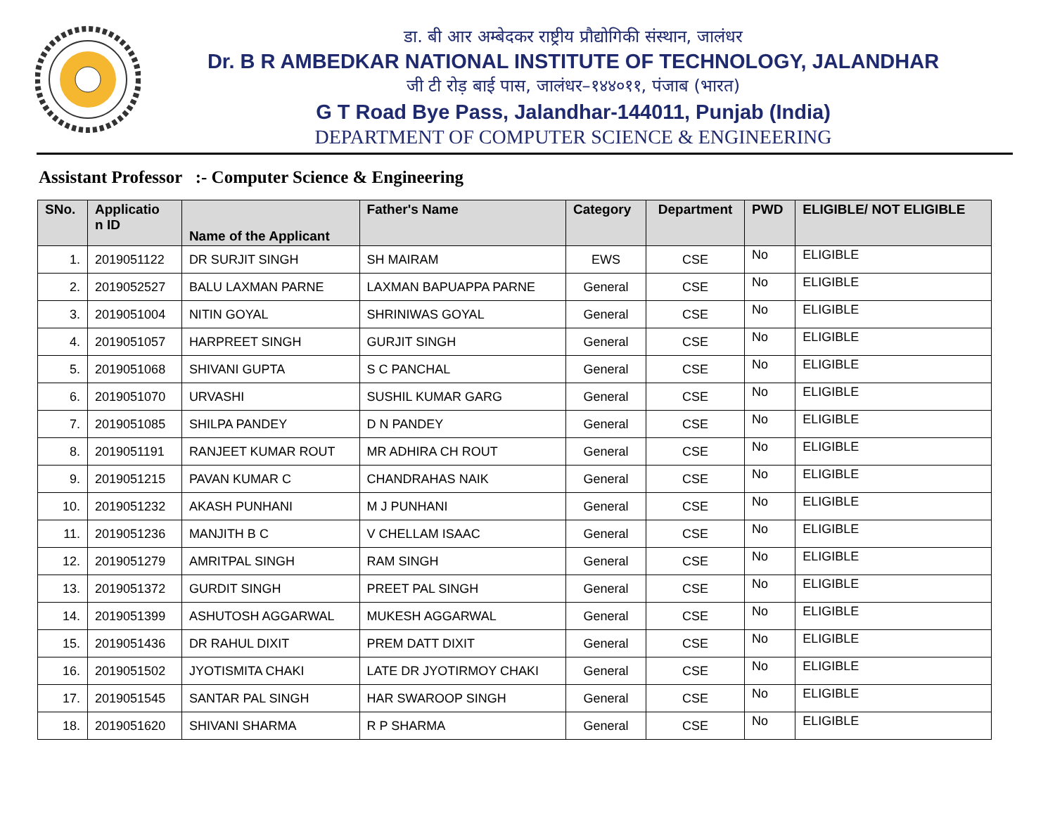डा. बी आर अम्बेदकर राष्ट्रीय प्रौद्योगिकी संस्थान, जालंधर
Dr. B R AMBEDKAR NATIONAL INSTITUTE OF TECHNOLOGY, JALANDHAR
जी टी रोड़ बाई पास, जालंधर–१४४०११, पंजाब (भारत)
G T Road Bye Pass, Jalandhar-144011, Punjab (India)
DEPARTMENT OF COMPUTER SCIENCE & ENGINEERING
Assistant Professor :- Computer Science & Engineering
| SNo. | Applicatio n ID | Name of the Applicant | Father's Name | Category | Department | PWD | ELIGIBLE/ NOT ELIGIBLE |
| --- | --- | --- | --- | --- | --- | --- | --- |
| 1. | 2019051122 | DR SURJIT SINGH | SH MAIRAM | EWS | CSE | No | ELIGIBLE |
| 2. | 2019052527 | BALU LAXMAN PARNE | LAXMAN BAPUAPPA PARNE | General | CSE | No | ELIGIBLE |
| 3. | 2019051004 | NITIN GOYAL | SHRINIWAS GOYAL | General | CSE | No | ELIGIBLE |
| 4. | 2019051057 | HARPREET SINGH | GURJIT SINGH | General | CSE | No | ELIGIBLE |
| 5. | 2019051068 | SHIVANI GUPTA | S C PANCHAL | General | CSE | No | ELIGIBLE |
| 6. | 2019051070 | URVASHI | SUSHIL KUMAR GARG | General | CSE | No | ELIGIBLE |
| 7. | 2019051085 | SHILPA PANDEY | D N PANDEY | General | CSE | No | ELIGIBLE |
| 8. | 2019051191 | RANJEET KUMAR ROUT | MR ADHIRA CH ROUT | General | CSE | No | ELIGIBLE |
| 9. | 2019051215 | PAVAN KUMAR C | CHANDRAHAS NAIK | General | CSE | No | ELIGIBLE |
| 10. | 2019051232 | AKASH PUNHANI | M J PUNHANI | General | CSE | No | ELIGIBLE |
| 11. | 2019051236 | MANJITH B C | V CHELLAM ISAAC | General | CSE | No | ELIGIBLE |
| 12. | 2019051279 | AMRITPAL SINGH | RAM SINGH | General | CSE | No | ELIGIBLE |
| 13. | 2019051372 | GURDIT SINGH | PREET PAL SINGH | General | CSE | No | ELIGIBLE |
| 14. | 2019051399 | ASHUTOSH AGGARWAL | MUKESH AGGARWAL | General | CSE | No | ELIGIBLE |
| 15. | 2019051436 | DR RAHUL DIXIT | PREM DATT DIXIT | General | CSE | No | ELIGIBLE |
| 16. | 2019051502 | JYOTISMITA CHAKI | LATE DR JYOTIRMOY CHAKI | General | CSE | No | ELIGIBLE |
| 17. | 2019051545 | SANTAR PAL SINGH | HAR SWAROOP SINGH | General | CSE | No | ELIGIBLE |
| 18. | 2019051620 | SHIVANI SHARMA | R P SHARMA | General | CSE | No | ELIGIBLE |